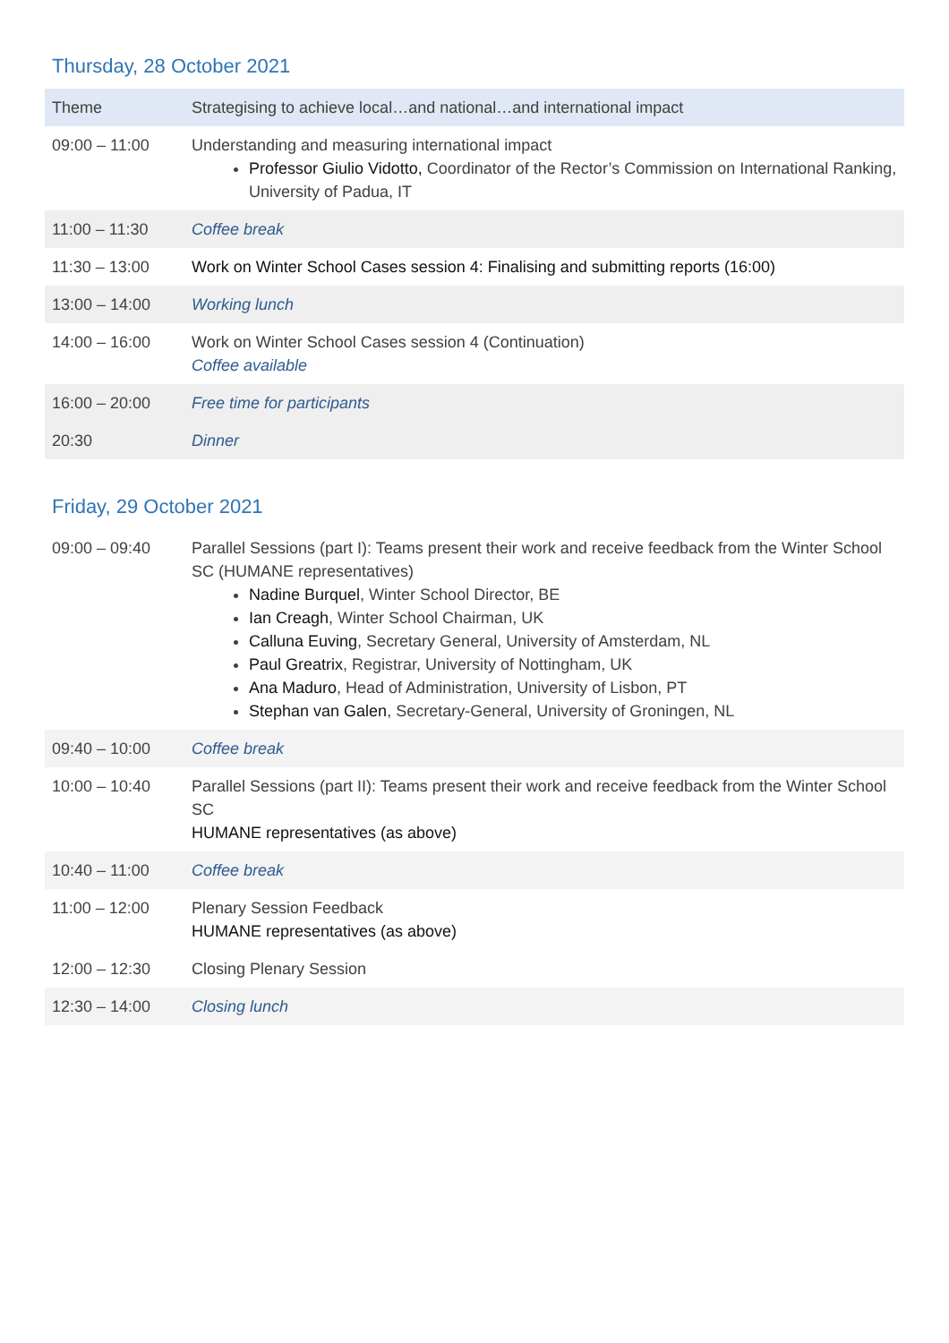Thursday, 28 October 2021
| Theme | Strategising to achieve local…and national…and international impact |
| 09:00 – 11:00 | Understanding and measuring international impact Professor Giulio Vidotto, Coordinator of the Rector’s Commission on International Ranking, University of Padua, IT |
| 11:00 – 11:30 | Coffee break |
| 11:30 – 13:00 | Work on Winter School Cases session 4: Finalising and submitting reports (16:00) |
| 13:00 – 14:00 | Working lunch |
| 14:00 – 16:00 | Work on Winter School Cases session 4 (Continuation) Coffee available |
| 16:00 – 20:00 | Free time for participants |
| 20:30 | Dinner |
Friday, 29 October 2021
| 09:00 – 09:40 | Parallel Sessions (part I): Teams present their work and receive feedback from the Winter School SC (HUMANE representatives) Nadine Burquel , Winter School Director, BE Ian Creagh , Winter School Chairman, UK Calluna Euving , Secretary General, University of Amsterdam, NL Paul Greatrix , Registrar, University of Nottingham, UK Ana Maduro , Head of Administration, University of Lisbon, PT Stephan van Galen , Secretary-General, University of Groningen, NL |
| 09:40 – 10:00 | Coffee break |
| 10:00 – 10:40 | Parallel Sessions (part II): Teams present their work and receive feedback from the Winter School SC HUMANE representatives (as above) |
| 10:40 – 11:00 | Coffee break |
| 11:00 – 12:00 | Plenary Session Feedback HUMANE representatives (as above) |
| 12:00 – 12:30 | Closing Plenary Session |
| 12:30 – 14:00 | Closing lunch |